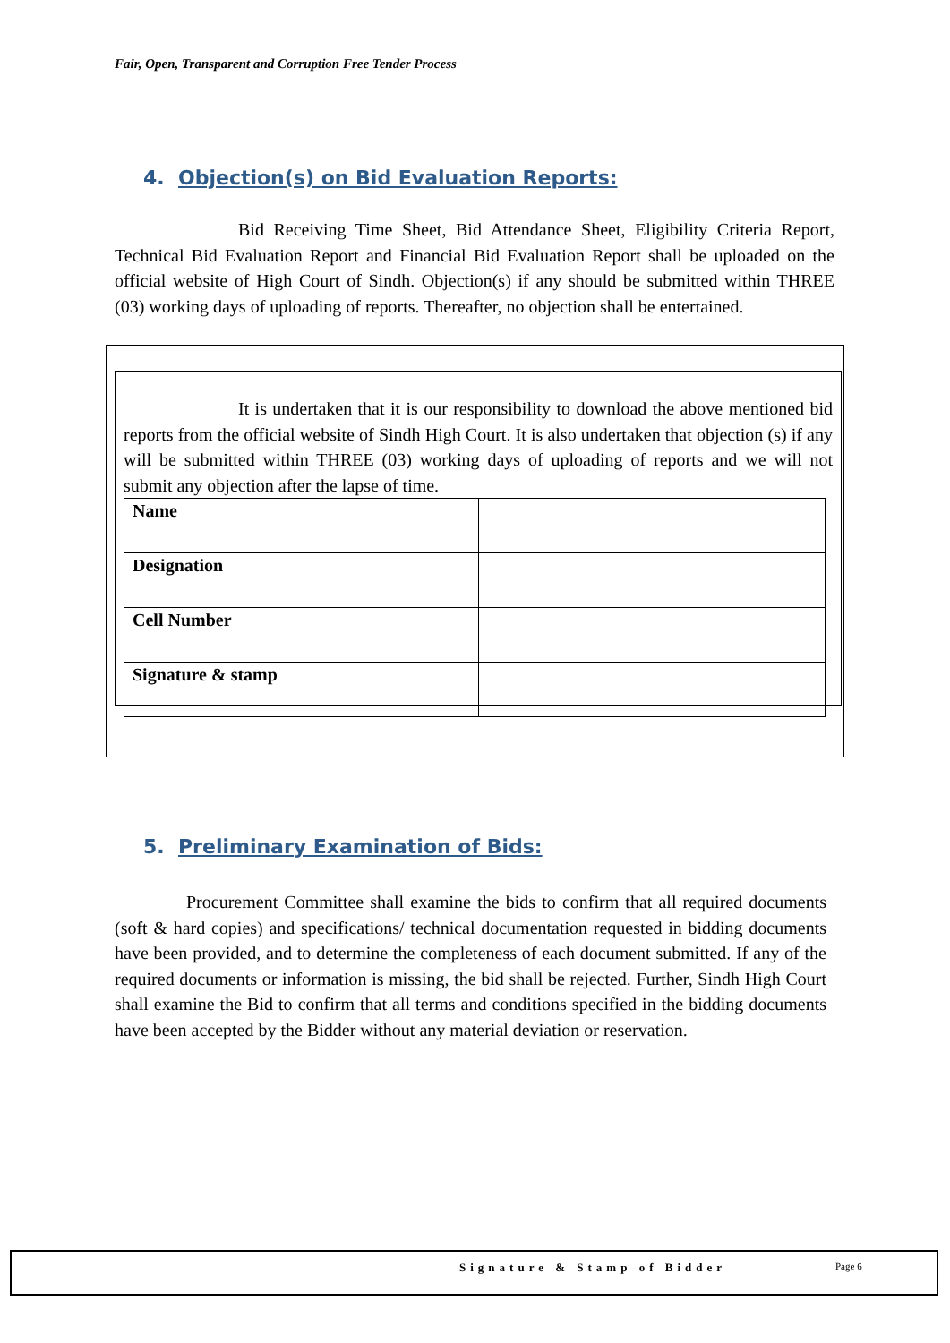Fair, Open, Transparent and Corruption Free Tender Process
4. Objection(s) on Bid Evaluation Reports:
Bid Receiving Time Sheet, Bid Attendance Sheet, Eligibility Criteria Report, Technical Bid Evaluation Report and Financial Bid Evaluation Report shall be uploaded on the official website of High Court of Sindh. Objection(s) if any should be submitted within THREE (03) working days of uploading of reports. Thereafter, no objection shall be entertained.
It is undertaken that it is our responsibility to download the above mentioned bid reports from the official website of Sindh High Court. It is also undertaken that objection (s) if any will be submitted within THREE (03) working days of uploading of reports and we will not submit any objection after the lapse of time.
| Name | |
| Designation | |
| Cell Number | |
| Signature & stamp | |
5. Preliminary Examination of Bids:
Procurement Committee shall examine the bids to confirm that all required documents (soft & hard copies) and specifications/ technical documentation requested in bidding documents have been provided, and to determine the completeness of each document submitted. If any of the required documents or information is missing, the bid shall be rejected. Further, Sindh High Court shall examine the Bid to confirm that all terms and conditions specified in the bidding documents have been accepted by the Bidder without any material deviation or reservation.
Signature & Stamp of Bidder Page 6